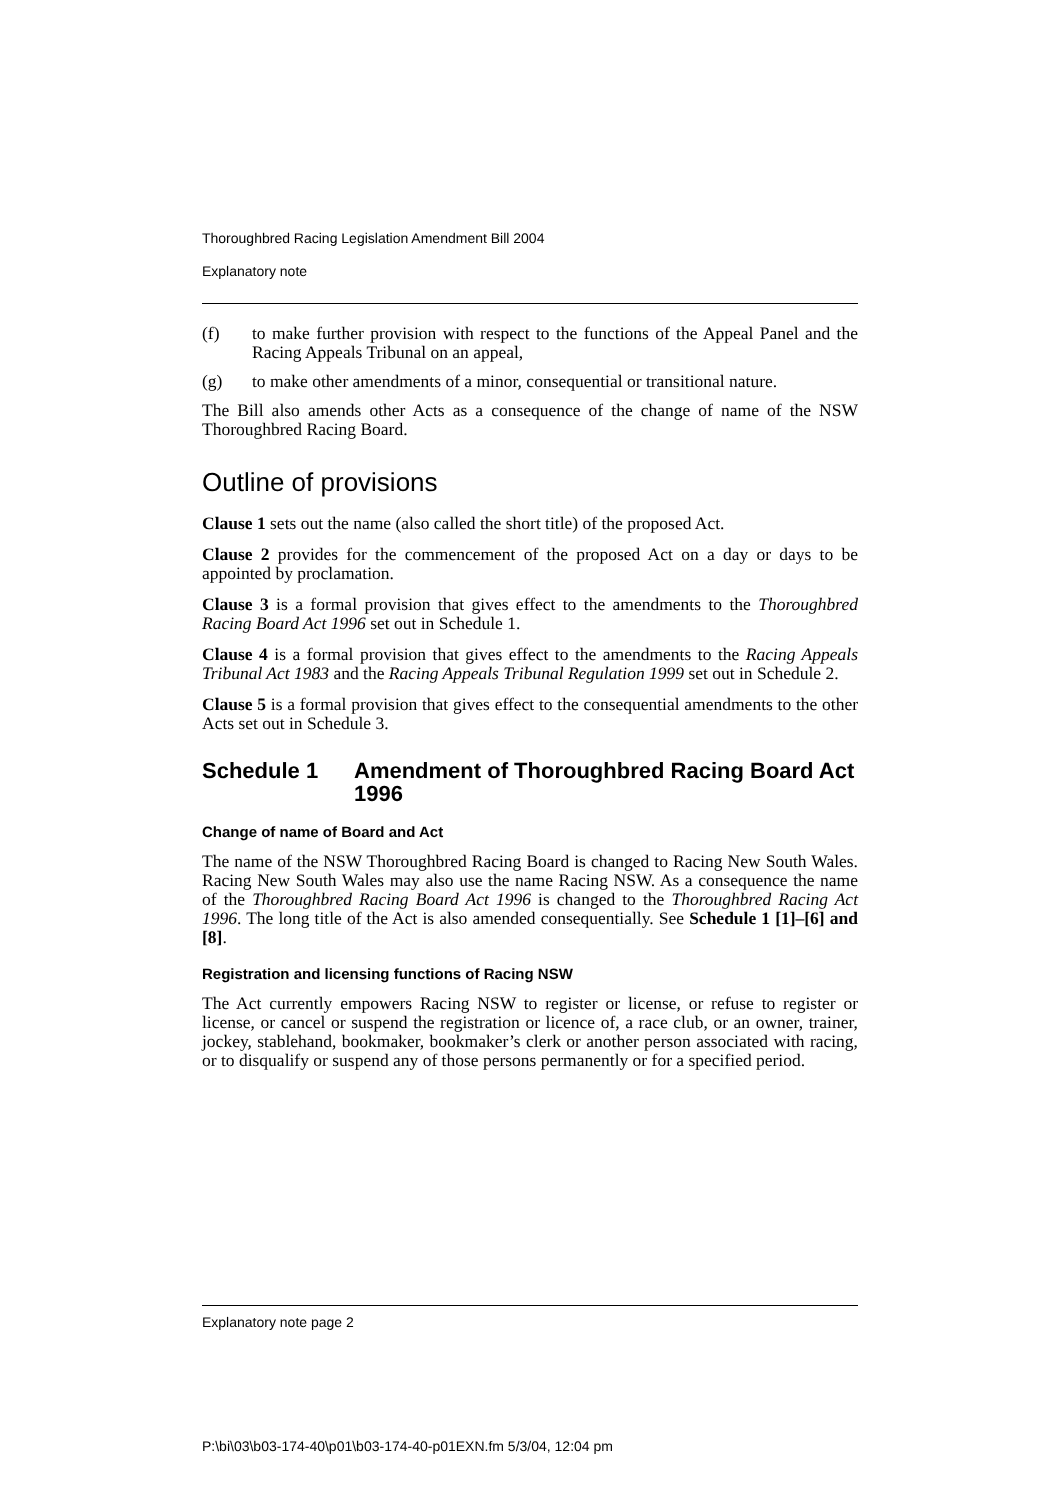Thoroughbred Racing Legislation Amendment Bill 2004
Explanatory note
(f) to make further provision with respect to the functions of the Appeal Panel and the Racing Appeals Tribunal on an appeal,
(g) to make other amendments of a minor, consequential or transitional nature.
The Bill also amends other Acts as a consequence of the change of name of the NSW Thoroughbred Racing Board.
Outline of provisions
Clause 1 sets out the name (also called the short title) of the proposed Act.
Clause 2 provides for the commencement of the proposed Act on a day or days to be appointed by proclamation.
Clause 3 is a formal provision that gives effect to the amendments to the Thoroughbred Racing Board Act 1996 set out in Schedule 1.
Clause 4 is a formal provision that gives effect to the amendments to the Racing Appeals Tribunal Act 1983 and the Racing Appeals Tribunal Regulation 1999 set out in Schedule 2.
Clause 5 is a formal provision that gives effect to the consequential amendments to the other Acts set out in Schedule 3.
Schedule 1 Amendment of Thoroughbred Racing Board Act 1996
Change of name of Board and Act
The name of the NSW Thoroughbred Racing Board is changed to Racing New South Wales. Racing New South Wales may also use the name Racing NSW. As a consequence the name of the Thoroughbred Racing Board Act 1996 is changed to the Thoroughbred Racing Act 1996. The long title of the Act is also amended consequentially. See Schedule 1 [1]–[6] and [8].
Registration and licensing functions of Racing NSW
The Act currently empowers Racing NSW to register or license, or refuse to register or license, or cancel or suspend the registration or licence of, a race club, or an owner, trainer, jockey, stablehand, bookmaker, bookmaker’s clerk or another person associated with racing, or to disqualify or suspend any of those persons permanently or for a specified period.
Explanatory note page 2
P:\bi\03\b03-174-40\p01\b03-174-40-p01EXN.fm 5/3/04, 12:04 pm